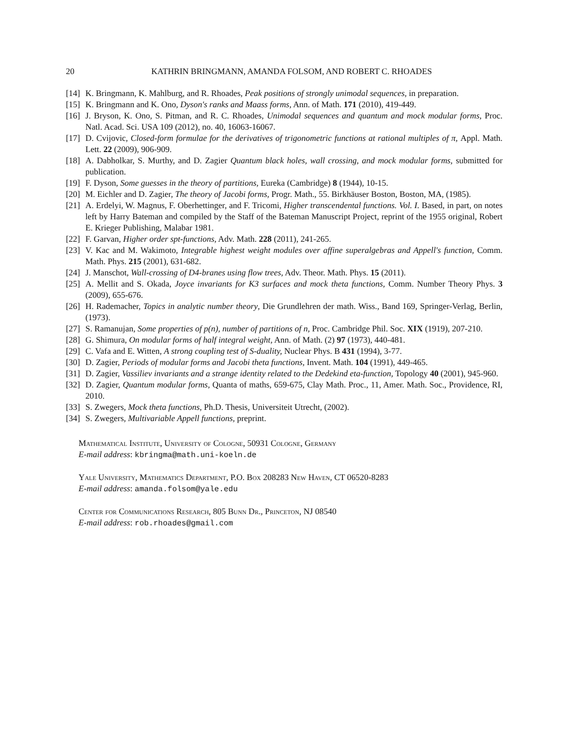20 KATHRIN BRINGMANN, AMANDA FOLSOM, AND ROBERT C. RHOADES
[14] K. Bringmann, K. Mahlburg, and R. Rhoades, Peak positions of strongly unimodal sequences, in preparation.
[15] K. Bringmann and K. Ono, Dyson's ranks and Maass forms, Ann. of Math. 171 (2010), 419-449.
[16] J. Bryson, K. Ono, S. Pitman, and R. C. Rhoades, Unimodal sequences and quantum and mock modular forms, Proc. Natl. Acad. Sci. USA 109 (2012), no. 40, 16063-16067.
[17] D. Cvijovic, Closed-form formulae for the derivatives of trigonometric functions at rational multiples of π, Appl. Math. Lett. 22 (2009), 906-909.
[18] A. Dabholkar, S. Murthy, and D. Zagier Quantum black holes, wall crossing, and mock modular forms, submitted for publication.
[19] F. Dyson, Some guesses in the theory of partitions, Eureka (Cambridge) 8 (1944), 10-15.
[20] M. Eichler and D. Zagier, The theory of Jacobi forms, Progr. Math., 55. Birkhäuser Boston, Boston, MA, (1985).
[21] A. Erdelyi, W. Magnus, F. Oberhettinger, and F. Tricomi, Higher transcendental functions. Vol. I. Based, in part, on notes left by Harry Bateman and compiled by the Staff of the Bateman Manuscript Project, reprint of the 1955 original, Robert E. Krieger Publishing, Malabar 1981.
[22] F. Garvan, Higher order spt-functions, Adv. Math. 228 (2011), 241-265.
[23] V. Kac and M. Wakimoto, Integrable highest weight modules over affine superalgebras and Appell's function, Comm. Math. Phys. 215 (2001), 631-682.
[24] J. Manschot, Wall-crossing of D4-branes using flow trees, Adv. Theor. Math. Phys. 15 (2011).
[25] A. Mellit and S. Okada, Joyce invariants for K3 surfaces and mock theta functions, Comm. Number Theory Phys. 3 (2009), 655-676.
[26] H. Rademacher, Topics in analytic number theory, Die Grundlehren der math. Wiss., Band 169, Springer-Verlag, Berlin, (1973).
[27] S. Ramanujan, Some properties of p(n), number of partitions of n, Proc. Cambridge Phil. Soc. XIX (1919), 207-210.
[28] G. Shimura, On modular forms of half integral weight, Ann. of Math. (2) 97 (1973), 440-481.
[29] C. Vafa and E. Witten, A strong coupling test of S-duality, Nuclear Phys. B 431 (1994), 3-77.
[30] D. Zagier, Periods of modular forms and Jacobi theta functions, Invent. Math. 104 (1991), 449-465.
[31] D. Zagier, Vassiliev invariants and a strange identity related to the Dedekind eta-function, Topology 40 (2001), 945-960.
[32] D. Zagier, Quantum modular forms, Quanta of maths, 659-675, Clay Math. Proc., 11, Amer. Math. Soc., Providence, RI, 2010.
[33] S. Zwegers, Mock theta functions, Ph.D. Thesis, Universiteit Utrecht, (2002).
[34] S. Zwegers, Multivariable Appell functions, preprint.
Mathematical Institute, University of Cologne, 50931 Cologne, Germany
E-mail address: kbringma@math.uni-koeln.de
Yale University, Mathematics Department, P.O. Box 208283 New Haven, CT 06520-8283
E-mail address: amanda.folsom@yale.edu
Center for Communications Research, 805 Bunn Dr., Princeton, NJ 08540
E-mail address: rob.rhoades@gmail.com